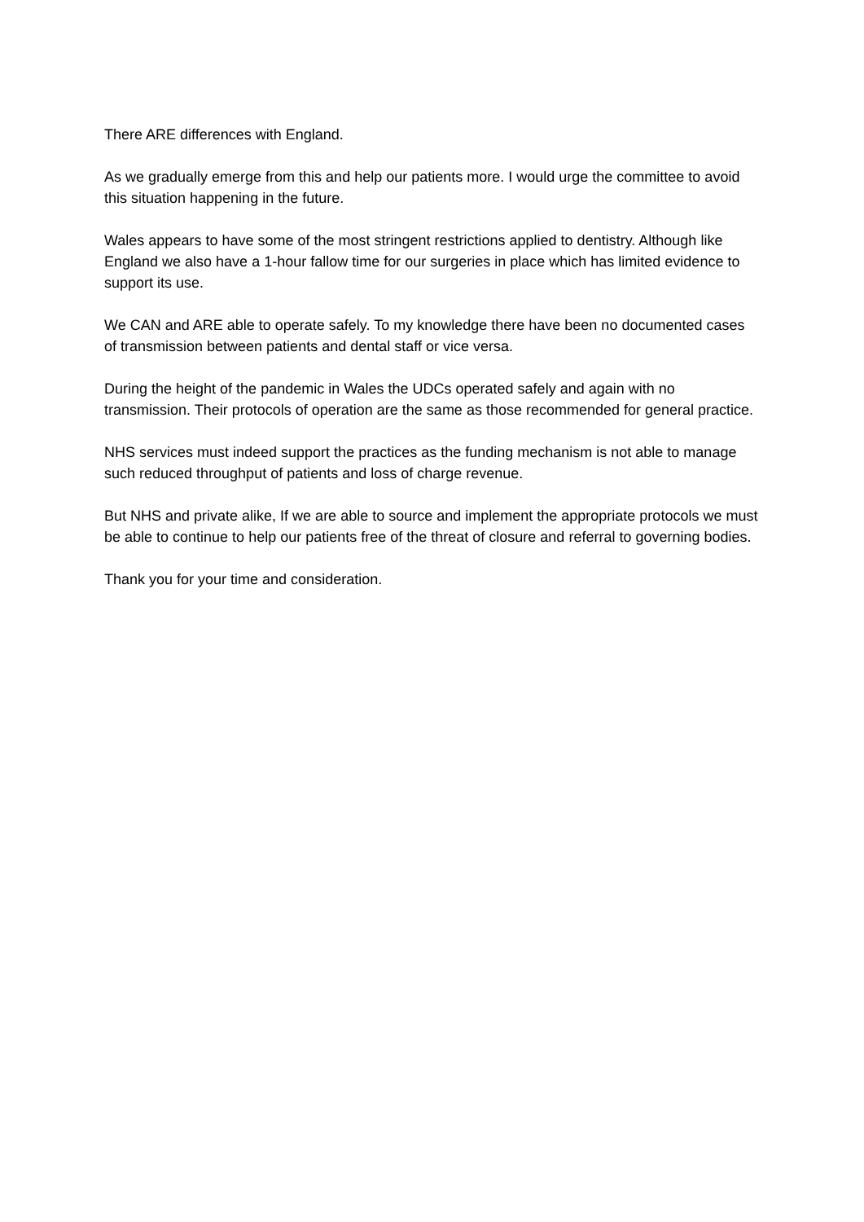There ARE differences with England.
As we gradually emerge from this and help our patients more. I would urge the committee to avoid this situation happening in the future.
Wales appears to have some of the most stringent restrictions applied to dentistry. Although like England we also have a 1-hour fallow time for our surgeries in place which has limited evidence to support its use.
We CAN and ARE able to operate safely. To my knowledge there have been no documented cases of transmission between patients and dental staff or vice versa.
During the height of the pandemic in Wales the UDCs operated safely and again with no transmission. Their protocols of operation are the same as those recommended for general practice.
NHS services must indeed support the practices as the funding mechanism is not able to manage such reduced throughput of patients and loss of charge revenue.
But NHS and private alike, If we are able to source and implement the appropriate protocols we must be able to continue to help our patients free of the threat of closure and referral to governing bodies.
Thank you for your time and consideration.